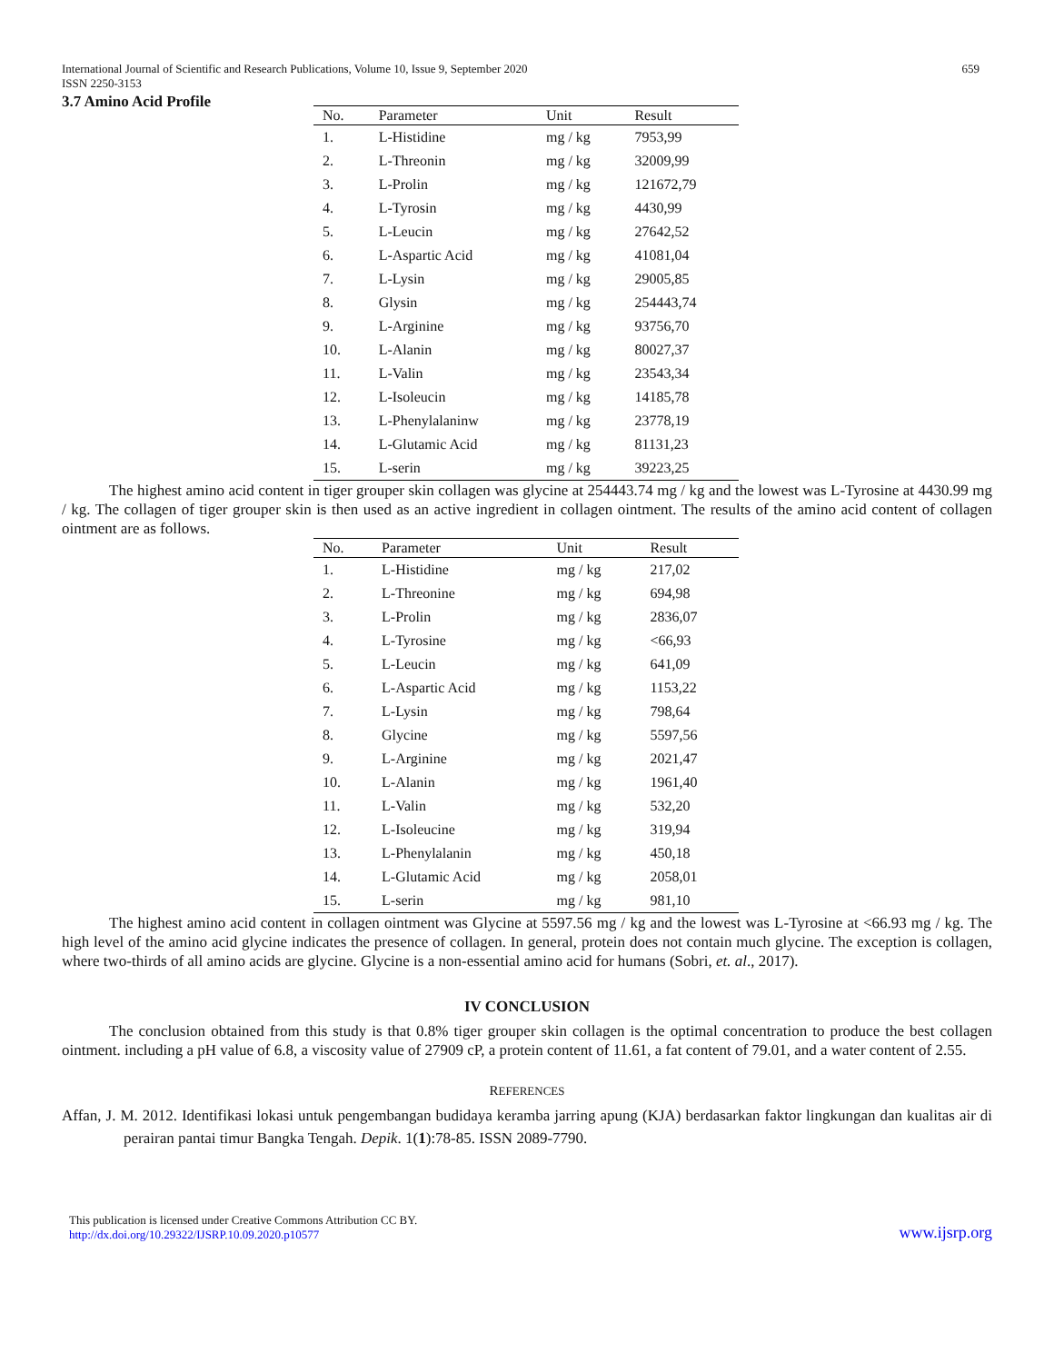International Journal of Scientific and Research Publications, Volume 10, Issue 9, September 2020 659
ISSN 2250-3153
3.7 Amino Acid Profile
| No. | Parameter | Unit | Result |
| --- | --- | --- | --- |
| 1. | L-Histidine | mg / kg | 7953,99 |
| 2. | L-Threonin | mg / kg | 32009,99 |
| 3. | L-Prolin | mg / kg | 121672,79 |
| 4. | L-Tyrosin | mg / kg | 4430,99 |
| 5. | L-Leucin | mg / kg | 27642,52 |
| 6. | L-Aspartic Acid | mg / kg | 41081,04 |
| 7. | L-Lysin | mg / kg | 29005,85 |
| 8. | Glysin | mg / kg | 254443,74 |
| 9. | L-Arginine | mg / kg | 93756,70 |
| 10. | L-Alanin | mg / kg | 80027,37 |
| 11. | L-Valin | mg / kg | 23543,34 |
| 12. | L-Isoleucin | mg / kg | 14185,78 |
| 13. | L-Phenylalaninw | mg / kg | 23778,19 |
| 14. | L-Glutamic Acid | mg / kg | 81131,23 |
| 15. | L-serin | mg / kg | 39223,25 |
The highest amino acid content in tiger grouper skin collagen was glycine at 254443.74 mg / kg and the lowest was L-Tyrosine at 4430.99 mg / kg. The collagen of tiger grouper skin is then used as an active ingredient in collagen ointment. The results of the amino acid content of collagen ointment are as follows.
| No. | Parameter | Unit | Result |
| --- | --- | --- | --- |
| 1. | L-Histidine | mg / kg | 217,02 |
| 2. | L-Threonine | mg / kg | 694,98 |
| 3. | L-Prolin | mg / kg | 2836,07 |
| 4. | L-Tyrosine | mg / kg | <66,93 |
| 5. | L-Leucin | mg / kg | 641,09 |
| 6. | L-Aspartic Acid | mg / kg | 1153,22 |
| 7. | L-Lysin | mg / kg | 798,64 |
| 8. | Glycine | mg / kg | 5597,56 |
| 9. | L-Arginine | mg / kg | 2021,47 |
| 10. | L-Alanin | mg / kg | 1961,40 |
| 11. | L-Valin | mg / kg | 532,20 |
| 12. | L-Isoleucine | mg / kg | 319,94 |
| 13. | L-Phenylalanin | mg / kg | 450,18 |
| 14. | L-Glutamic Acid | mg / kg | 2058,01 |
| 15. | L-serin | mg / kg | 981,10 |
The highest amino acid content in collagen ointment was Glycine at 5597.56 mg / kg and the lowest was L-Tyrosine at <66.93 mg / kg. The high level of the amino acid glycine indicates the presence of collagen. In general, protein does not contain much glycine. The exception is collagen, where two-thirds of all amino acids are glycine. Glycine is a non-essential amino acid for humans (Sobri, et. al., 2017).
IV CONCLUSION
The conclusion obtained from this study is that 0.8% tiger grouper skin collagen is the optimal concentration to produce the best collagen ointment. including a pH value of 6.8, a viscosity value of 27909 cP, a protein content of 11.61, a fat content of 79.01, and a water content of 2.55.
REFERENCES
Affan, J. M. 2012. Identifikasi lokasi untuk pengembangan budidaya keramba jarring apung (KJA) berdasarkan faktor lingkungan dan kualitas air di perairan pantai timur Bangka Tengah. Depik. 1(1):78-85. ISSN 2089-7790.
This publication is licensed under Creative Commons Attribution CC BY.
http://dx.doi.org/10.29322/IJSRP.10.09.2020.p10577
www.ijsrp.org